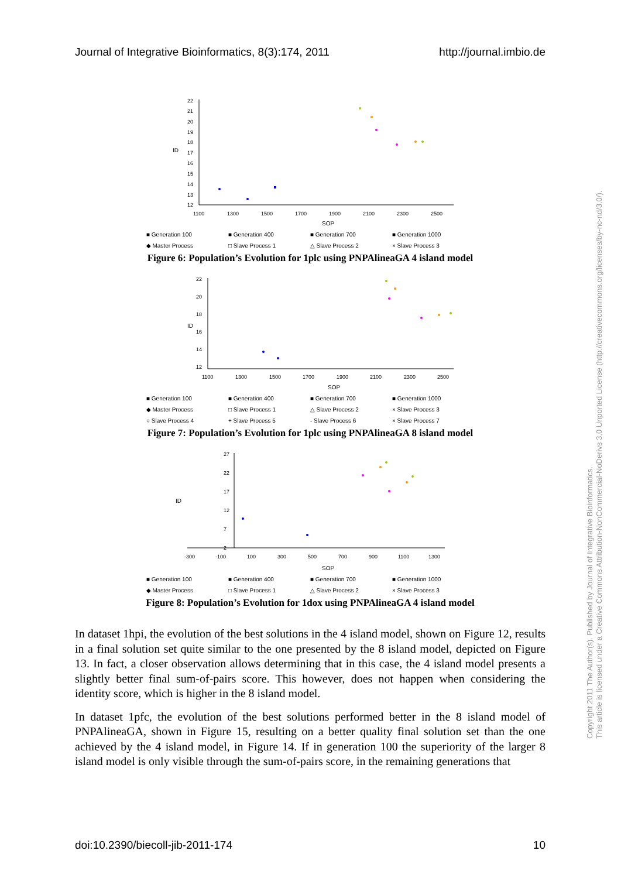Journal of Integrative Bioinformatics, 8(3):174, 2011 http://journal.imbio.de
ID
SOP
22
21
20
19
18
17
16
15
14
13
12
1100
1300
1500
1700
1900
2100
2300
2500
■ Generation 100 ■ Generation 400 ■ Generation 700 ■ Generation 1000 ◆ Master Process □ Slave Process 1 △ Slave Process 2 × Slave Process 3
Figure 6: Population’s Evolution for 1plc using PNPAlineaGA 4 island model
ID
SOP
22
20
18
16
14
12
1100
1300
1500
1700
1900
2100
2300
2500
■ Generation 100 ■ Generation 400 ■ Generation 700 ■ Generation 1000 ◆ Master Process □ Slave Process 1 △ Slave Process 2 × Slave Process 3 ○ Slave Process 4 + Slave Process 5 - Slave Process 6 × Slave Process 7
Figure 7: Population’s Evolution for 1plc using PNPAlineaGA 8 island model
ID
SOP
27
22
17
12
7
2
-300
-100
100
300
500
700
900
1100
1300
■ Generation 100 ■ Generation 400 ■ Generation 700 ■ Generation 1000 ◆ Master Process □ Slave Process 1 △ Slave Process 2 × Slave Process 3
Figure 8: Population’s Evolution for 1dox using PNPAlineaGA 4 island model
In dataset 1hpi, the evolution of the best solutions in the 4 island model, shown on Figure 12, results in a final solution set quite similar to the one presented by the 8 island model, depicted on Figure 13. In fact, a closer observation allows determining that in this case, the 4 island model presents a slightly better final sum-of-pairs score. This however, does not happen when considering the identity score, which is higher in the 8 island model.
In dataset 1pfc, the evolution of the best solutions performed better in the 8 island model of PNPAlineaGA, shown in Figure 15, resulting on a better quality final solution set than the one achieved by the 4 island model, in Figure 14. If in generation 100 the superiority of the larger 8 island model is only visible through the sum-of-pairs score, in the remaining generations that
doi:10.2390/biecoll-jib-2011-174 10
Copyright 2011 The Author(s). Published by Journal of Integrative Bioinformatics.
This article is licensed under a Creative Commons Attribution-NonCommercial-NoDerivs 3.0 Unported License (http://creativecommons.org/licenses/by-nc-nd/3.0/).